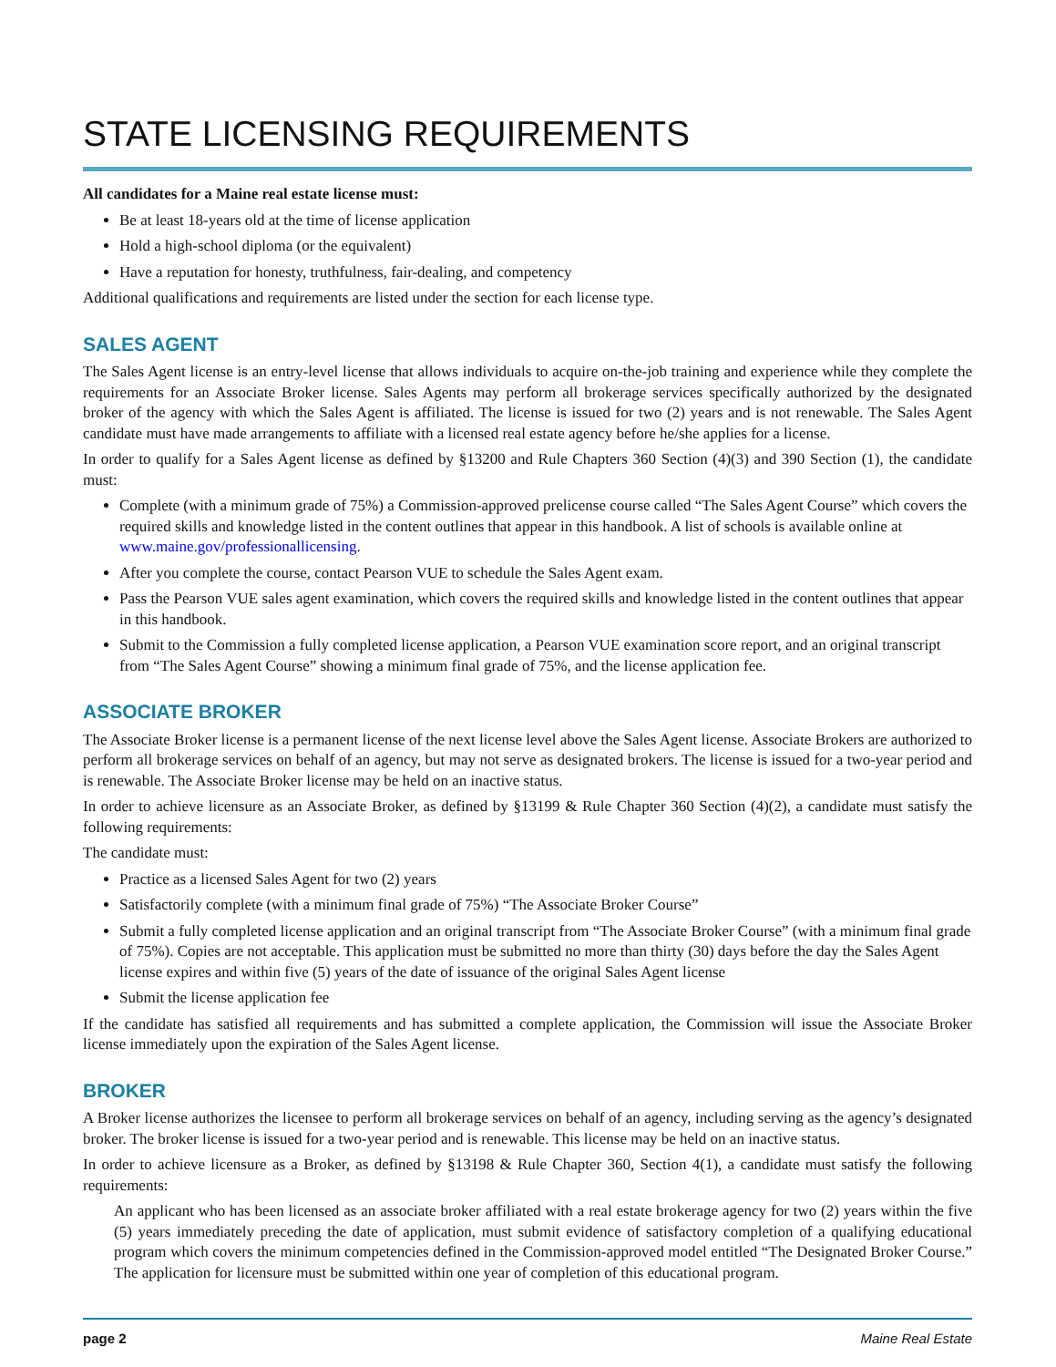STATE LICENSING REQUIREMENTS
All candidates for a Maine real estate license must:
Be at least 18-years old at the time of license application
Hold a high-school diploma (or the equivalent)
Have a reputation for honesty, truthfulness, fair-dealing, and competency
Additional qualifications and requirements are listed under the section for each license type.
SALES AGENT
The Sales Agent license is an entry-level license that allows individuals to acquire on-the-job training and experience while they complete the requirements for an Associate Broker license. Sales Agents may perform all brokerage services specifically authorized by the designated broker of the agency with which the Sales Agent is affiliated. The license is issued for two (2) years and is not renewable. The Sales Agent candidate must have made arrangements to affiliate with a licensed real estate agency before he/she applies for a license.
In order to qualify for a Sales Agent license as defined by §13200 and Rule Chapters 360 Section (4)(3) and 390 Section (1), the candidate must:
Complete (with a minimum grade of 75%) a Commission-approved prelicense course called “The Sales Agent Course” which covers the required skills and knowledge listed in the content outlines that appear in this handbook. A list of schools is available online at www.maine.gov/professionallicensing.
After you complete the course, contact Pearson VUE to schedule the Sales Agent exam.
Pass the Pearson VUE sales agent examination, which covers the required skills and knowledge listed in the content outlines that appear in this handbook.
Submit to the Commission a fully completed license application, a Pearson VUE examination score report, and an original transcript from “The Sales Agent Course” showing a minimum final grade of 75%, and the license application fee.
ASSOCIATE BROKER
The Associate Broker license is a permanent license of the next license level above the Sales Agent license. Associate Brokers are authorized to perform all brokerage services on behalf of an agency, but may not serve as designated brokers. The license is issued for a two-year period and is renewable. The Associate Broker license may be held on an inactive status.
In order to achieve licensure as an Associate Broker, as defined by §13199 & Rule Chapter 360 Section (4)(2), a candidate must satisfy the following requirements:
The candidate must:
Practice as a licensed Sales Agent for two (2) years
Satisfactorily complete (with a minimum final grade of 75%) “The Associate Broker Course”
Submit a fully completed license application and an original transcript from “The Associate Broker Course” (with a minimum final grade of 75%). Copies are not acceptable. This application must be submitted no more than thirty (30) days before the day the Sales Agent license expires and within five (5) years of the date of issuance of the original Sales Agent license
Submit the license application fee
If the candidate has satisfied all requirements and has submitted a complete application, the Commission will issue the Associate Broker license immediately upon the expiration of the Sales Agent license.
BROKER
A Broker license authorizes the licensee to perform all brokerage services on behalf of an agency, including serving as the agency’s designated broker. The broker license is issued for a two-year period and is renewable. This license may be held on an inactive status.
In order to achieve licensure as a Broker, as defined by §13198 & Rule Chapter 360, Section 4(1), a candidate must satisfy the following requirements:
An applicant who has been licensed as an associate broker affiliated with a real estate brokerage agency for two (2) years within the five (5) years immediately preceding the date of application, must submit evidence of satisfactory completion of a qualifying educational program which covers the minimum competencies defined in the Commission-approved model entitled “The Designated Broker Course.” The application for licensure must be submitted within one year of completion of this educational program.
page 2 Maine Real Estate